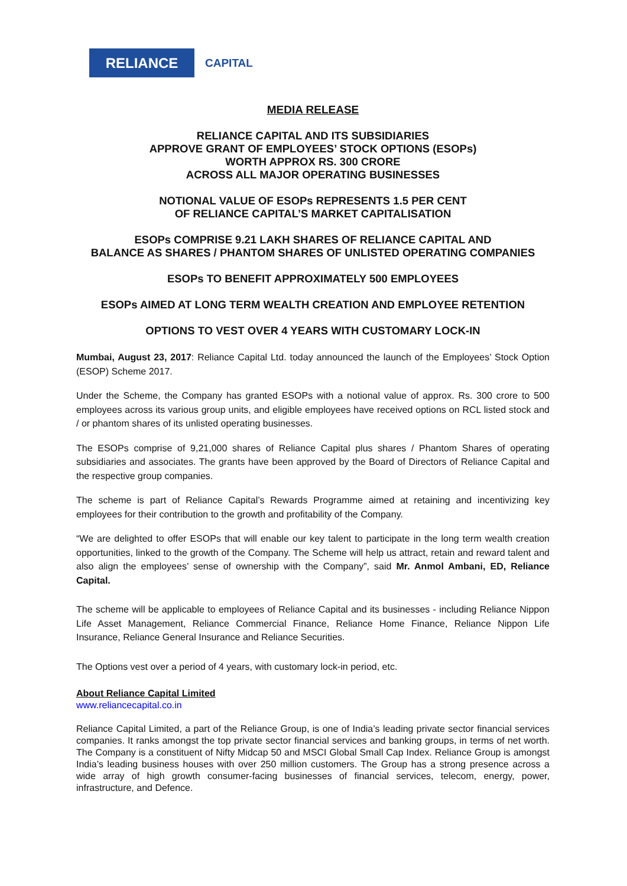RELIANCE
CAPITAL
MEDIA RELEASE
RELIANCE CAPITAL AND ITS SUBSIDIARIES
APPROVE GRANT OF EMPLOYEES’ STOCK OPTIONS (ESOPs)
WORTH APPROX RS. 300 CRORE
ACROSS ALL MAJOR OPERATING BUSINESSES
NOTIONAL VALUE OF ESOPs REPRESENTS 1.5 PER CENT
OF RELIANCE CAPITAL’S MARKET CAPITALISATION
ESOPs COMPRISE 9.21 LAKH SHARES OF RELIANCE CAPITAL AND
BALANCE AS SHARES / PHANTOM SHARES OF UNLISTED OPERATING COMPANIES
ESOPs TO BENEFIT APPROXIMATELY 500 EMPLOYEES
ESOPs AIMED AT LONG TERM WEALTH CREATION AND EMPLOYEE RETENTION
OPTIONS TO VEST OVER 4 YEARS WITH CUSTOMARY LOCK-IN
Mumbai, August 23, 2017: Reliance Capital Ltd. today announced the launch of the Employees’ Stock Option (ESOP) Scheme 2017.
Under the Scheme, the Company has granted ESOPs with a notional value of approx. Rs. 300 crore to 500 employees across its various group units, and eligible employees have received options on RCL listed stock and / or phantom shares of its unlisted operating businesses.
The ESOPs comprise of 9,21,000 shares of Reliance Capital plus shares / Phantom Shares of operating subsidiaries and associates. The grants have been approved by the Board of Directors of Reliance Capital and the respective group companies.
The scheme is part of Reliance Capital’s Rewards Programme aimed at retaining and incentivizing key employees for their contribution to the growth and profitability of the Company.
“We are delighted to offer ESOPs that will enable our key talent to participate in the long term wealth creation opportunities, linked to the growth of the Company. The Scheme will help us attract, retain and reward talent and also align the employees’ sense of ownership with the Company”, said Mr. Anmol Ambani, ED, Reliance Capital.
The scheme will be applicable to employees of Reliance Capital and its businesses - including Reliance Nippon Life Asset Management, Reliance Commercial Finance, Reliance Home Finance, Reliance Nippon Life Insurance, Reliance General Insurance and Reliance Securities.
The Options vest over a period of 4 years, with customary lock-in period, etc.
About Reliance Capital Limited
www.reliancecapital.co.in
Reliance Capital Limited, a part of the Reliance Group, is one of India’s leading private sector financial services companies. It ranks amongst the top private sector financial services and banking groups, in terms of net worth. The Company is a constituent of Nifty Midcap 50 and MSCI Global Small Cap Index. Reliance Group is amongst India’s leading business houses with over 250 million customers. The Group has a strong presence across a wide array of high growth consumer-facing businesses of financial services, telecom, energy, power, infrastructure, and Defence.